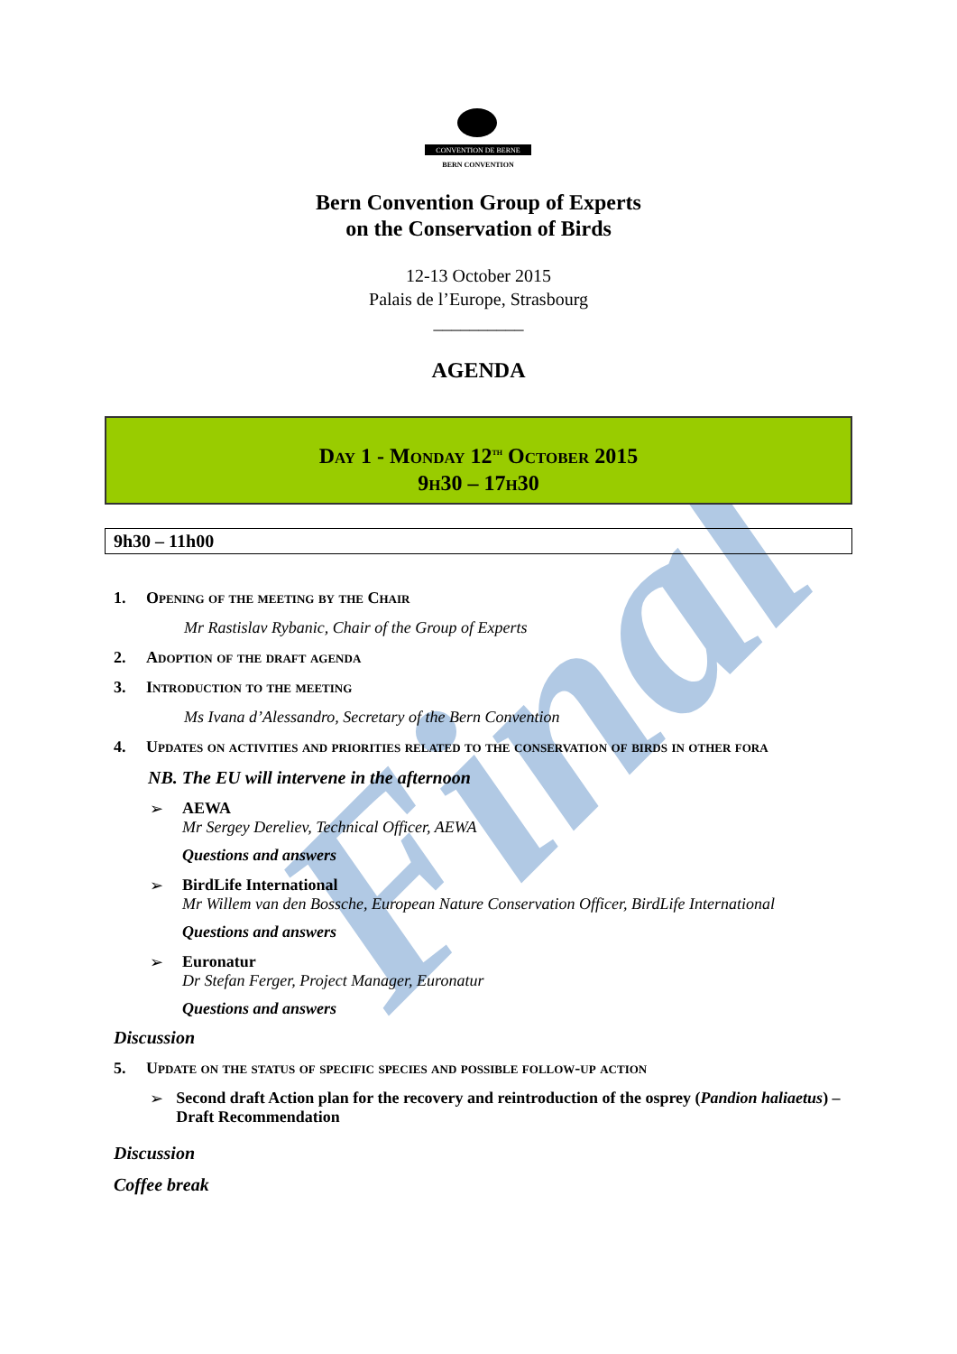Final
CONVENTION DE BERNE
BERN CONVENTION
Bern Convention Group of Experts
on the Conservation of Birds
12-13 October 2015
Palais de l’Europe, Strasbourg
__________
AGENDA
Day 1 - Monday 12<sup>th</sup> October 2015
9h30 – 17h30
9h30 – 11h00
1. Opening of the meeting by the Chair
Mr Rastislav Rybanic, Chair of the Group of Experts
2. Adoption of the draft agenda
3. Introduction to the meeting
Ms Ivana d’Alessandro, Secretary of the Bern Convention
4. Updates on activities and priorities related to the conservation of birds in other fora
NB. The EU will intervene in the afternoon
➢ AEWA
Mr Sergey Dereliev, Technical Officer, AEWA
Questions and answers
➢ BirdLife International
Mr Willem van den Bossche, European Nature Conservation Officer, BirdLife International
Questions and answers
➢ Euronatur
Dr Stefan Ferger, Project Manager, Euronatur
Questions and answers
Discussion
5. Update on the status of specific species and possible follow-up action
➢ Second draft Action plan for the recovery and reintroduction of the osprey (Pandion haliaetus) – Draft Recommendation
Discussion
Coffee break